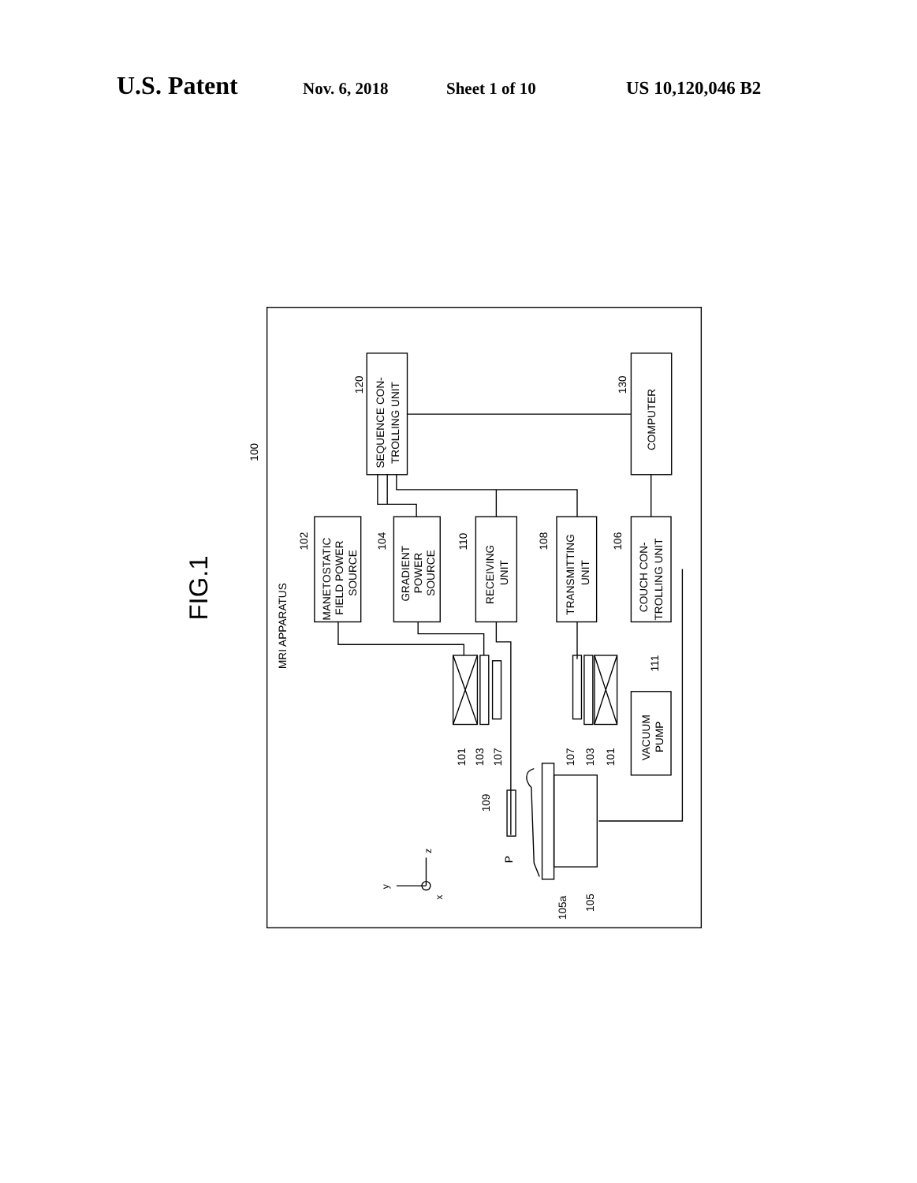U.S. Patent Nov. 6, 2018 Sheet 1 of 10 US 10,120,046 B2
FIG.1
100
MRI APPARATUS
SEQUENCE CON-
TROLLING UNIT
120
COMPUTER
130
MANETOSTATIC
FIELD POWER
SOURCE
102
GRADIENT
POWER
SOURCE
104
RECEIVING
UNIT
110
TRANSMITTING
UNIT
108
COUCH CON-
TROLLING UNIT
106
101
103
107
107
103
101
VACUUM
PUMP
111
109
P
105a
105
y
z
x